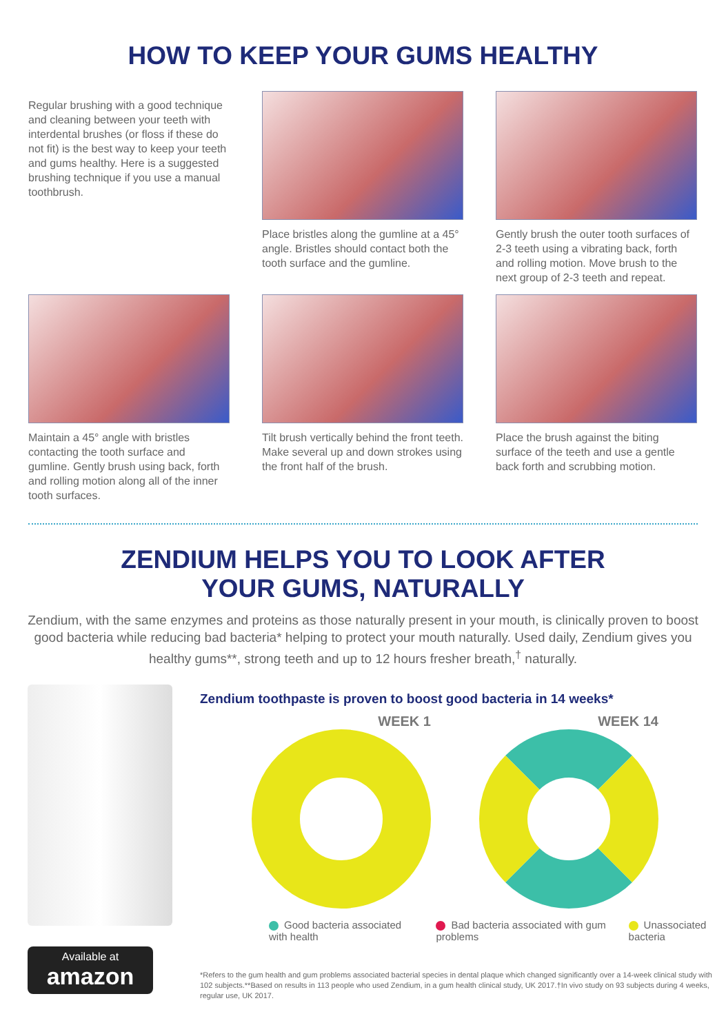HOW TO KEEP YOUR GUMS HEALTHY
Regular brushing with a good technique and cleaning between your teeth with interdental brushes (or floss if these do not fit) is the best way to keep your teeth and gums healthy. Here is a suggested brushing technique if you use a manual toothbrush.
Place bristles along the gumline at a 45° angle. Bristles should contact both the tooth surface and the gumline.
Gently brush the outer tooth surfaces of 2-3 teeth using a vibrating back, forth and rolling motion. Move brush to the next group of 2-3 teeth and repeat.
Maintain a 45° angle with bristles contacting the tooth surface and gumline. Gently brush using back, forth and rolling motion along all of the inner tooth surfaces.
Tilt brush vertically behind the front teeth. Make several up and down strokes using the front half of the brush.
Place the brush against the biting surface of the teeth and use a gentle back forth and scrubbing motion.
ZENDIUM HELPS YOU TO LOOK AFTER
YOUR GUMS, NATURALLY
Zendium, with the same enzymes and proteins as those naturally present in your mouth, is clinically proven to boost good bacteria while reducing bad bacteria* helping to protect your mouth naturally. Used daily, Zendium gives you healthy gums**, strong teeth and up to 12 hours fresher breath,<sup>†</sup> naturally.
Available at
amazon
Zendium toothpaste is proven to boost good bacteria in 14 weeks*
WEEK 1 WEEK 14
Good bacteria associated with health
Bad bacteria associated with gum problems
Unassociated bacteria
*Refers to the gum health and gum problems associated bacterial species in dental plaque which changed significantly over a 14-week clinical study with 102 subjects.**Based on results in 113 people who used Zendium, in a gum health clinical study, UK 2017.†In vivo study on 93 subjects during 4 weeks, regular use, UK 2017.